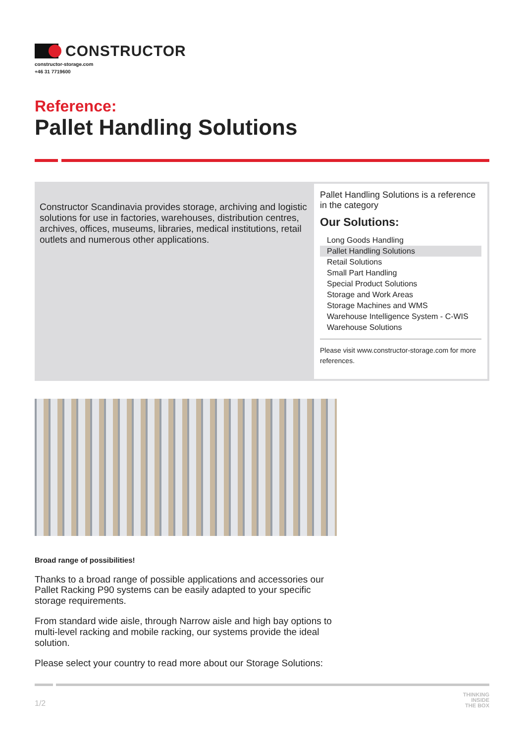CONSTRUCTOR
constructor-storage.com
+46 31 7719600
Reference:
Pallet Handling Solutions
Constructor Scandinavia provides storage, archiving and logistic solutions for use in factories, warehouses, distribution centres, archives, offices, museums, libraries, medical institutions, retail outlets and numerous other applications.
Pallet Handling Solutions is a reference in the category
Our Solutions:
Long Goods Handling
Pallet Handling Solutions
Retail Solutions
Small Part Handling
Special Product Solutions
Storage and Work Areas
Storage Machines and WMS
Warehouse Intelligence System - C-WIS
Warehouse Solutions
Please visit www.constructor-storage.com for more references.
Broad range of possibilities!
Thanks to a broad range of possible applications and accessories our Pallet Racking P90 systems can be easily adapted to your specific storage requirements.
From standard wide aisle, through Narrow aisle and high bay options to multi-level racking and mobile racking, our systems provide the ideal solution.
Please select your country to read more about our Storage Solutions:
1/2 THINKING
INSIDE
THE BOX